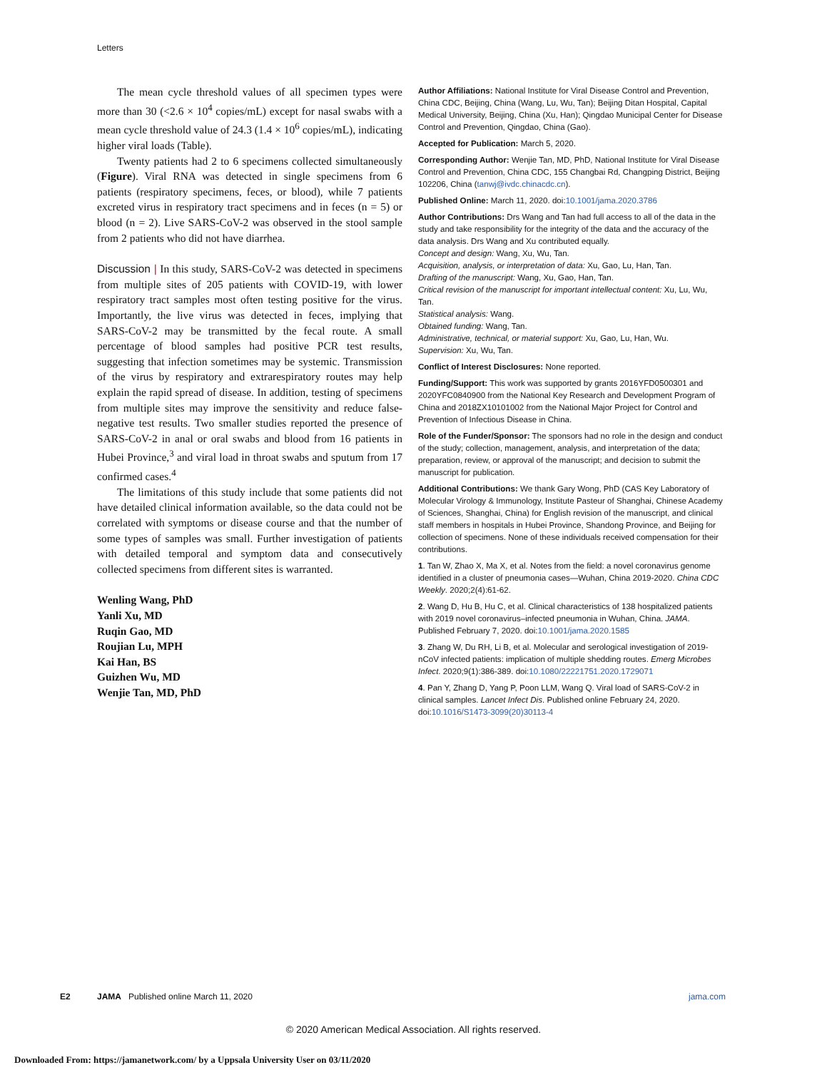Letters
The mean cycle threshold values of all specimen types were more than 30 (<2.6 × 10<sup>4</sup> copies/mL) except for nasal swabs with a mean cycle threshold value of 24.3 (1.4 × 10<sup>6</sup> copies/mL), indicating higher viral loads (Table).
Twenty patients had 2 to 6 specimens collected simultaneously (Figure). Viral RNA was detected in single specimens from 6 patients (respiratory specimens, feces, or blood), while 7 patients excreted virus in respiratory tract specimens and in feces (n = 5) or blood (n = 2). Live SARS-CoV-2 was observed in the stool sample from 2 patients who did not have diarrhea.
Discussion | In this study, SARS-CoV-2 was detected in specimens from multiple sites of 205 patients with COVID-19, with lower respiratory tract samples most often testing positive for the virus. Importantly, the live virus was detected in feces, implying that SARS-CoV-2 may be transmitted by the fecal route. A small percentage of blood samples had positive PCR test results, suggesting that infection sometimes may be systemic. Transmission of the virus by respiratory and extrarespiratory routes may help explain the rapid spread of disease. In addition, testing of specimens from multiple sites may improve the sensitivity and reduce false-negative test results. Two smaller studies reported the presence of SARS-CoV-2 in anal or oral swabs and blood from 16 patients in Hubei Province,<sup>3</sup> and viral load in throat swabs and sputum from 17 confirmed cases.<sup>4</sup>
The limitations of this study include that some patients did not have detailed clinical information available, so the data could not be correlated with symptoms or disease course and that the number of some types of samples was small. Further investigation of patients with detailed temporal and symptom data and consecutively collected specimens from different sites is warranted.
Wenling Wang, PhD
Yanli Xu, MD
Ruqin Gao, MD
Roujian Lu, MPH
Kai Han, BS
Guizhen Wu, MD
Wenjie Tan, MD, PhD
Author Affiliations: National Institute for Viral Disease Control and Prevention, China CDC, Beijing, China (Wang, Lu, Wu, Tan); Beijing Ditan Hospital, Capital Medical University, Beijing, China (Xu, Han); Qingdao Municipal Center for Disease Control and Prevention, Qingdao, China (Gao).
Accepted for Publication: March 5, 2020.
Corresponding Author: Wenjie Tan, MD, PhD, National Institute for Viral Disease Control and Prevention, China CDC, 155 Changbai Rd, Changping District, Beijing 102206, China (tanwj@ivdc.chinacdc.cn).
Published Online: March 11, 2020. doi:10.1001/jama.2020.3786
Author Contributions: Drs Wang and Tan had full access to all of the data in the study and take responsibility for the integrity of the data and the accuracy of the data analysis. Drs Wang and Xu contributed equally.
Concept and design: Wang, Xu, Wu, Tan.
Acquisition, analysis, or interpretation of data: Xu, Gao, Lu, Han, Tan.
Drafting of the manuscript: Wang, Xu, Gao, Han, Tan.
Critical revision of the manuscript for important intellectual content: Xu, Lu, Wu, Tan.
Statistical analysis: Wang.
Obtained funding: Wang, Tan.
Administrative, technical, or material support: Xu, Gao, Lu, Han, Wu.
Supervision: Xu, Wu, Tan.
Conflict of Interest Disclosures: None reported.
Funding/Support: This work was supported by grants 2016YFD0500301 and 2020YFC0840900 from the National Key Research and Development Program of China and 2018ZX10101002 from the National Major Project for Control and Prevention of Infectious Disease in China.
Role of the Funder/Sponsor: The sponsors had no role in the design and conduct of the study; collection, management, analysis, and interpretation of the data; preparation, review, or approval of the manuscript; and decision to submit the manuscript for publication.
Additional Contributions: We thank Gary Wong, PhD (CAS Key Laboratory of Molecular Virology & Immunology, Institute Pasteur of Shanghai, Chinese Academy of Sciences, Shanghai, China) for English revision of the manuscript, and clinical staff members in hospitals in Hubei Province, Shandong Province, and Beijing for collection of specimens. None of these individuals received compensation for their contributions.
1. Tan W, Zhao X, Ma X, et al. Notes from the field: a novel coronavirus genome identified in a cluster of pneumonia cases—Wuhan, China 2019-2020. China CDC Weekly. 2020;2(4):61-62.
2. Wang D, Hu B, Hu C, et al. Clinical characteristics of 138 hospitalized patients with 2019 novel coronavirus–infected pneumonia in Wuhan, China. JAMA. Published February 7, 2020. doi:10.1001/jama.2020.1585
3. Zhang W, Du RH, Li B, et al. Molecular and serological investigation of 2019-nCoV infected patients: implication of multiple shedding routes. Emerg Microbes Infect. 2020;9(1):386-389. doi:10.1080/22221751.2020.1729071
4. Pan Y, Zhang D, Yang P, Poon LLM, Wang Q. Viral load of SARS-CoV-2 in clinical samples. Lancet Infect Dis. Published online February 24, 2020. doi:10.1016/S1473-3099(20)30113-4
E2 JAMA Published online March 11, 2020 jama.com
© 2020 American Medical Association. All rights reserved.
Downloaded From: https://jamanetwork.com/ by a Uppsala University User on 03/11/2020